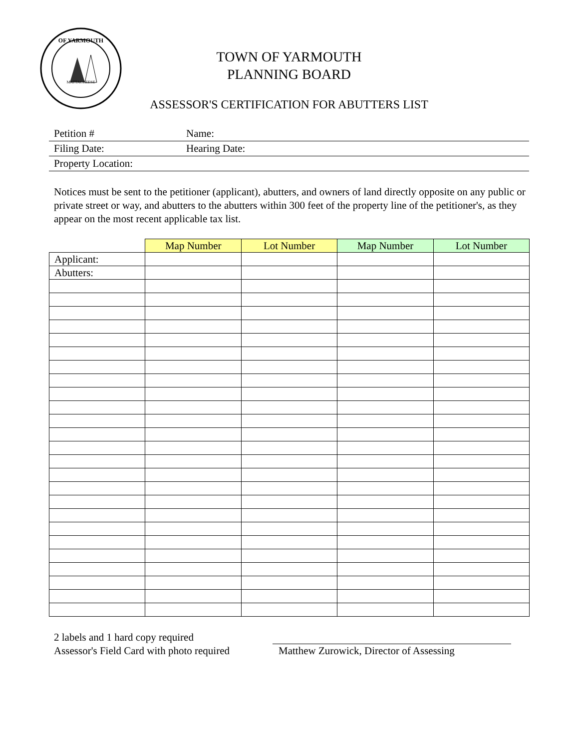OF YARMOUTH
MATTACHEESE
TOWN OF YARMOUTH
PLANNING BOARD
ASSESSOR'S CERTIFICATION FOR ABUTTERS LIST
| Petition # | Name: |
| Filing Date: | Hearing Date: |
| Property Location: | |
Notices must be sent to the petitioner (applicant), abutters, and owners of land directly opposite on any public or private street or way, and abutters to the abutters within 300 feet of the property line of the petitioner's, as they appear on the most recent applicable tax list.
| | Map Number | Lot Number | Map Number | Lot Number |
| --- | --- | --- | --- | --- |
| Applicant: | | | | |
| Abutters: | | | | |
2 labels and 1 hard copy required
Assessor's Field Card with photo required
Matthew Zurowick, Director of Assessing